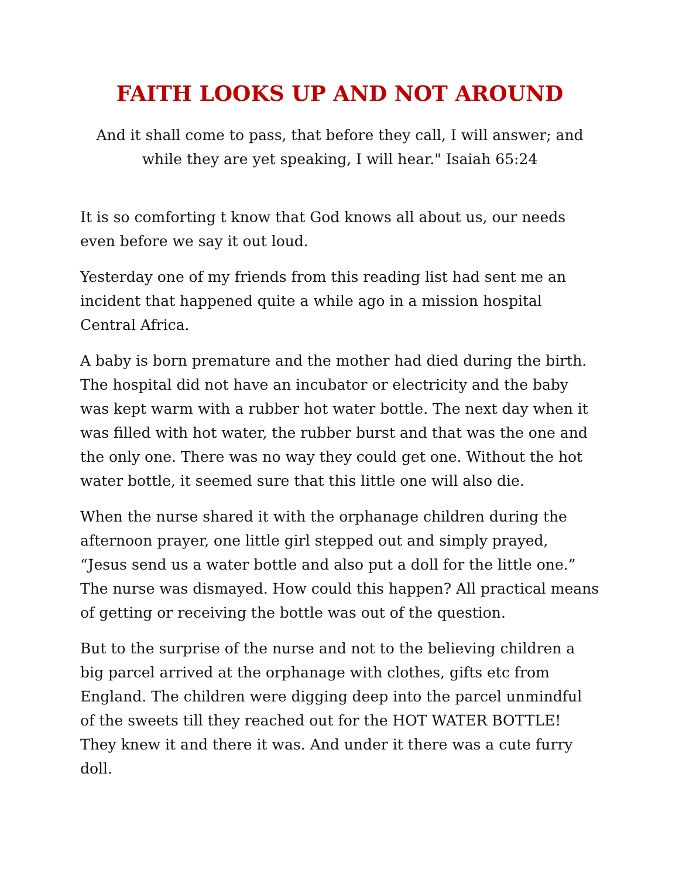FAITH LOOKS UP AND NOT AROUND
And it shall come to pass, that before they call, I will answer; and while they are yet speaking, I will hear." Isaiah 65:24
It is so comforting t know that God knows all about us, our needs even before we say it out loud.
Yesterday one of my friends from this reading list had sent me an incident that happened quite a while ago in a mission hospital Central Africa.
A baby is born premature and the mother had died during the birth. The hospital did not have an incubator or electricity and the baby was kept warm with a rubber hot water bottle. The next day when it was filled with hot water, the rubber burst and that was the one and the only one. There was no way they could get one. Without the hot water bottle, it seemed sure that this little one will also die.
When the nurse shared it with the orphanage children during the afternoon prayer, one little girl stepped out and simply prayed, “Jesus send us a water bottle and also put a doll for the little one.” The nurse was dismayed. How could this happen? All practical means of getting or receiving the bottle was out of the question.
But to the surprise of the nurse and not to the believing children a big parcel arrived at the orphanage with clothes, gifts etc from England. The children were digging deep into the parcel unmindful of the sweets till they reached out for the HOT WATER BOTTLE! They knew it and there it was. And under it there was a cute furry doll.